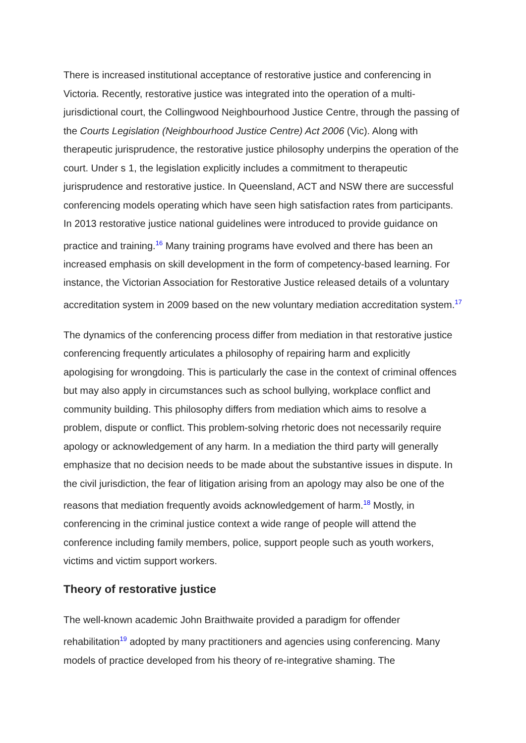There is increased institutional acceptance of restorative justice and conferencing in Victoria. Recently, restorative justice was integrated into the operation of a multi-jurisdictional court, the Collingwood Neighbourhood Justice Centre, through the passing of the Courts Legislation (Neighbourhood Justice Centre) Act 2006 (Vic). Along with therapeutic jurisprudence, the restorative justice philosophy underpins the operation of the court. Under s 1, the legislation explicitly includes a commitment to therapeutic jurisprudence and restorative justice. In Queensland, ACT and NSW there are successful conferencing models operating which have seen high satisfaction rates from participants. In 2013 restorative justice national guidelines were introduced to provide guidance on practice and training.<sup>16</sup> Many training programs have evolved and there has been an increased emphasis on skill development in the form of competency-based learning. For instance, the Victorian Association for Restorative Justice released details of a voluntary accreditation system in 2009 based on the new voluntary mediation accreditation system.<sup>17</sup>
The dynamics of the conferencing process differ from mediation in that restorative justice conferencing frequently articulates a philosophy of repairing harm and explicitly apologising for wrongdoing. This is particularly the case in the context of criminal offences but may also apply in circumstances such as school bullying, workplace conflict and community building. This philosophy differs from mediation which aims to resolve a problem, dispute or conflict. This problem-solving rhetoric does not necessarily require apology or acknowledgement of any harm. In a mediation the third party will generally emphasize that no decision needs to be made about the substantive issues in dispute. In the civil jurisdiction, the fear of litigation arising from an apology may also be one of the reasons that mediation frequently avoids acknowledgement of harm.<sup>18</sup> Mostly, in conferencing in the criminal justice context a wide range of people will attend the conference including family members, police, support people such as youth workers, victims and victim support workers.
Theory of restorative justice
The well-known academic John Braithwaite provided a paradigm for offender rehabilitation<sup>19</sup> adopted by many practitioners and agencies using conferencing. Many models of practice developed from his theory of re-integrative shaming. The